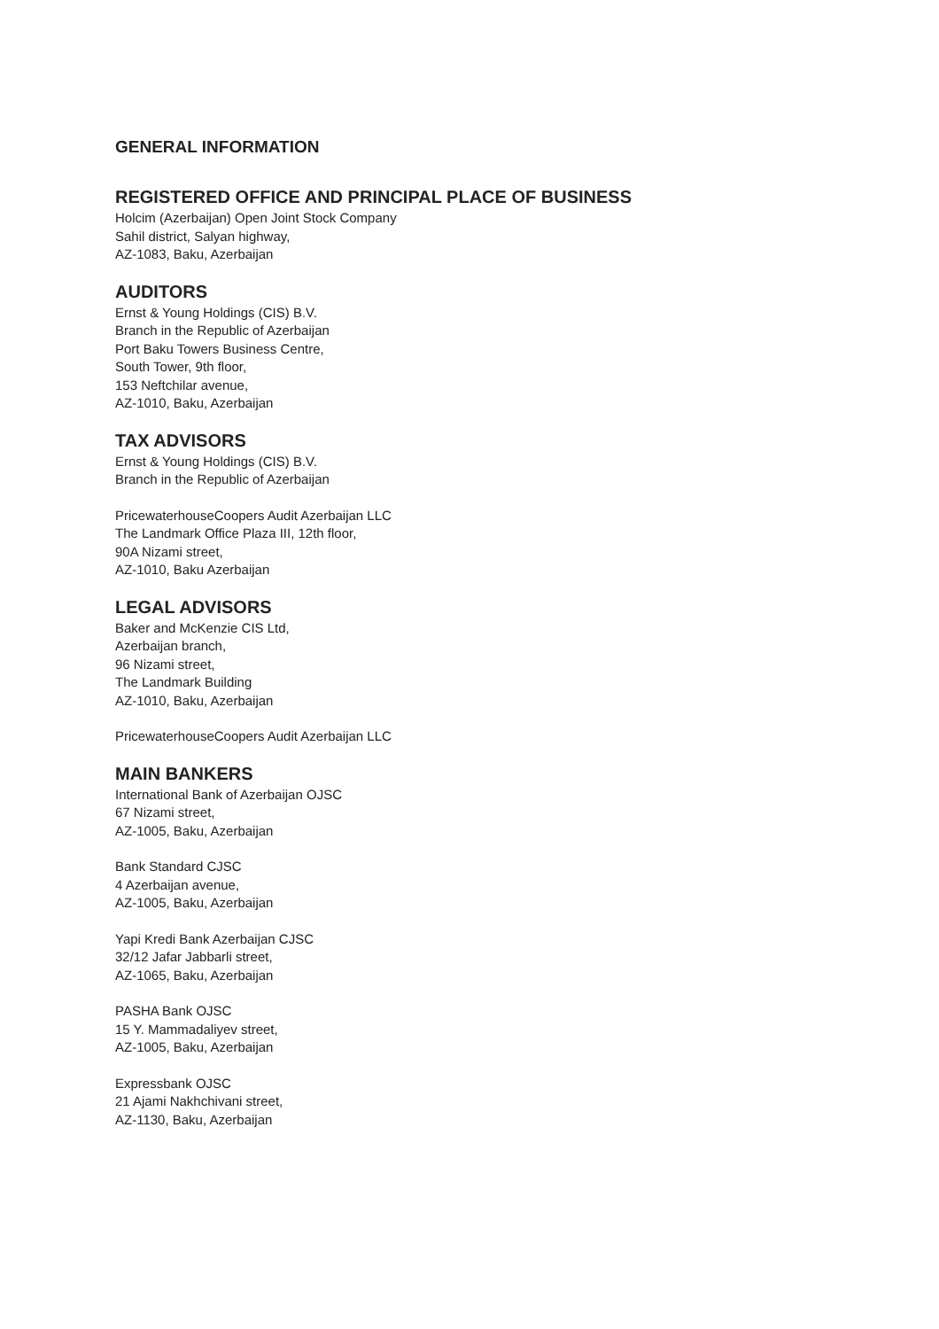GENERAL INFORMATION
REGISTERED OFFICE AND PRINCIPAL PLACE OF BUSINESS
Holcim (Azerbaijan) Open Joint Stock Company
Sahil district, Salyan highway,
AZ-1083, Baku, Azerbaijan
AUDITORS
Ernst & Young Holdings (CIS) B.V.
Branch in the Republic of Azerbaijan
Port Baku Towers Business Centre,
South Tower, 9th floor,
153 Neftchilar avenue,
AZ-1010, Baku, Azerbaijan
TAX ADVISORS
Ernst & Young Holdings (CIS) B.V.
Branch in the Republic of Azerbaijan
PricewaterhouseCoopers Audit Azerbaijan LLC
The Landmark Office Plaza III, 12th floor,
90A Nizami street,
AZ-1010, Baku Azerbaijan
LEGAL ADVISORS
Baker and McKenzie CIS Ltd,
Azerbaijan branch,
96 Nizami street,
The Landmark Building
AZ-1010, Baku, Azerbaijan
PricewaterhouseCoopers Audit Azerbaijan LLC
MAIN BANKERS
International Bank of Azerbaijan OJSC
67 Nizami street,
AZ-1005, Baku, Azerbaijan
Bank Standard CJSC
4 Azerbaijan avenue,
AZ-1005, Baku, Azerbaijan
Yapi Kredi Bank Azerbaijan CJSC
32/12 Jafar Jabbarli street,
AZ-1065, Baku, Azerbaijan
PASHA Bank OJSC
15 Y. Mammadaliyev street,
AZ-1005, Baku, Azerbaijan
Expressbank OJSC
21 Ajami Nakhchivani street,
AZ-1130, Baku, Azerbaijan